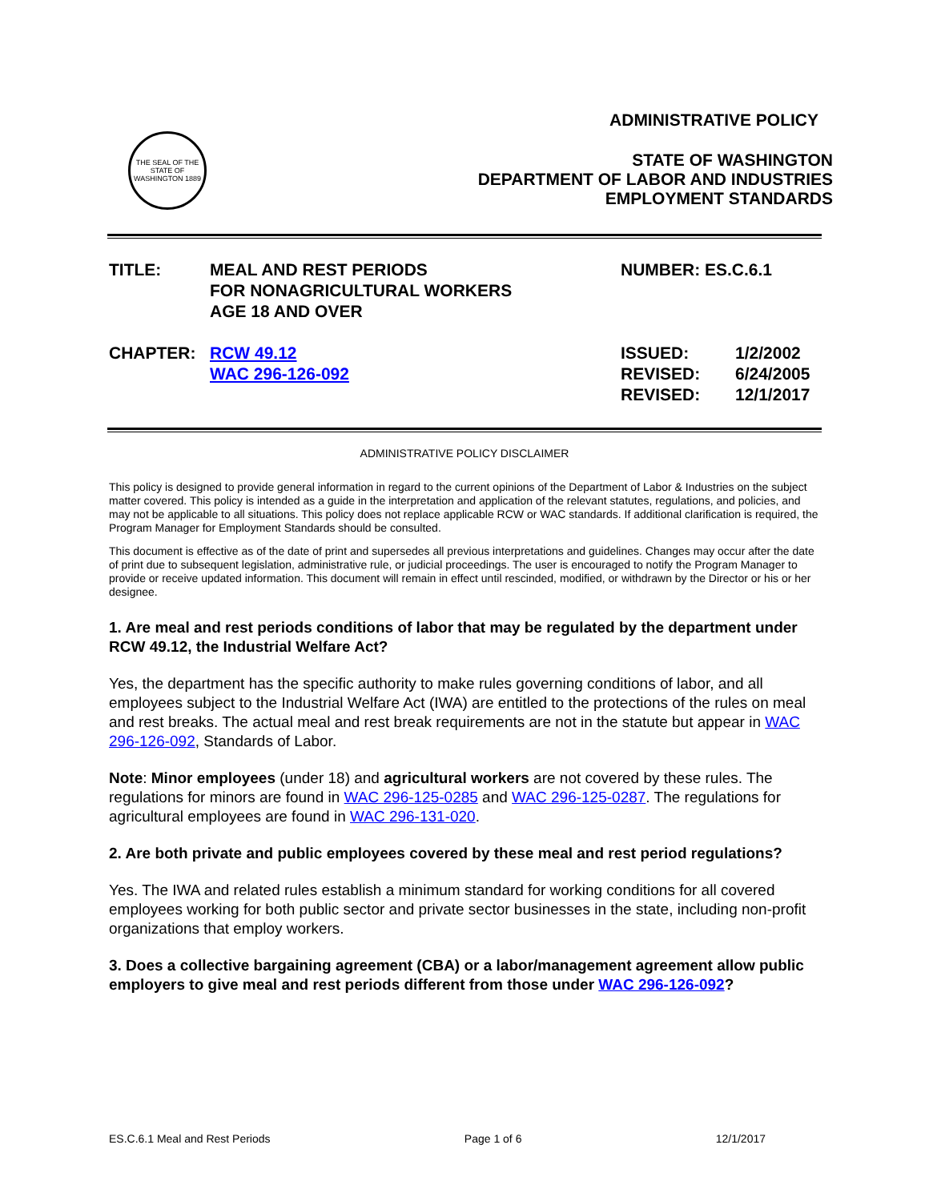THE SEAL OF THE STATE OF WASHINGTON 1889
ADMINISTRATIVE POLICY
STATE OF WASHINGTON
DEPARTMENT OF LABOR AND INDUSTRIES
EMPLOYMENT STANDARDS
TITLE: MEAL AND REST PERIODS
FOR NONAGRICULTURAL WORKERS
AGE 18 AND OVER
NUMBER: ES.C.6.1
CHAPTER: RCW 49.12
WAC 296-126-092
ISSUED:
REVISED:
REVISED:
1/2/2002
6/24/2005
12/1/2017
ADMINISTRATIVE POLICY DISCLAIMER
This policy is designed to provide general information in regard to the current opinions of the Department of Labor & Industries on the subject matter covered. This policy is intended as a guide in the interpretation and application of the relevant statutes, regulations, and policies, and may not be applicable to all situations. This policy does not replace applicable RCW or WAC standards. If additional clarification is required, the Program Manager for Employment Standards should be consulted.
This document is effective as of the date of print and supersedes all previous interpretations and guidelines. Changes may occur after the date of print due to subsequent legislation, administrative rule, or judicial proceedings. The user is encouraged to notify the Program Manager to provide or receive updated information. This document will remain in effect until rescinded, modified, or withdrawn by the Director or his or her designee.
1. Are meal and rest periods conditions of labor that may be regulated by the department under RCW 49.12, the Industrial Welfare Act?
Yes, the department has the specific authority to make rules governing conditions of labor, and all employees subject to the Industrial Welfare Act (IWA) are entitled to the protections of the rules on meal and rest breaks. The actual meal and rest break requirements are not in the statute but appear in WAC 296-126-092, Standards of Labor.
Note: Minor employees (under 18) and agricultural workers are not covered by these rules. The regulations for minors are found in WAC 296-125-0285 and WAC 296-125-0287. The regulations for agricultural employees are found in WAC 296-131-020.
2. Are both private and public employees covered by these meal and rest period regulations?
Yes. The IWA and related rules establish a minimum standard for working conditions for all covered employees working for both public sector and private sector businesses in the state, including non-profit organizations that employ workers.
3. Does a collective bargaining agreement (CBA) or a labor/management agreement allow public employers to give meal and rest periods different from those under WAC 296-126-092?
ES.C.6.1 Meal and Rest Periods Page 1 of 6 12/1/2017